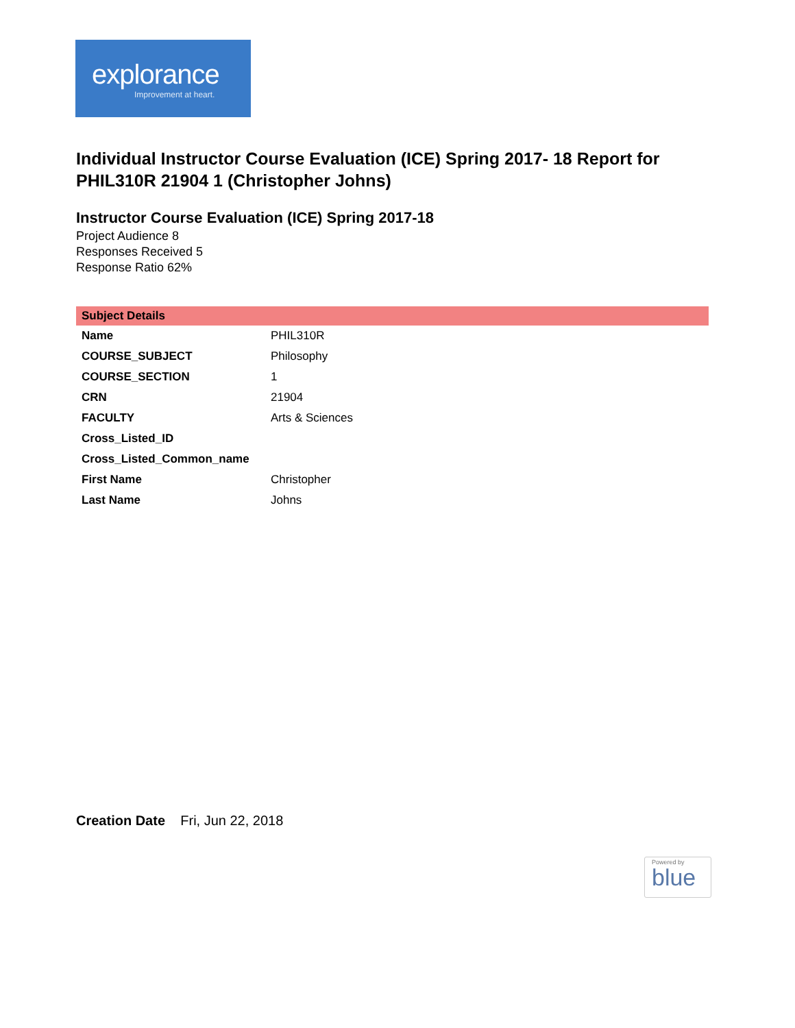explorance
Improvement at heart.
Individual Instructor Course Evaluation (ICE) Spring 2017- 18 Report for PHIL310R 21904 1 (Christopher Johns)
Instructor Course Evaluation (ICE) Spring 2017-18
Project Audience 8
Responses Received 5
Response Ratio 62%
| Subject Details | |
| --- | --- |
| Name | PHIL310R |
| COURSE_SUBJECT | Philosophy |
| COURSE_SECTION | 1 |
| CRN | 21904 |
| FACULTY | Arts & Sciences |
| Cross_Listed_ID | |
| Cross_Listed_Common_name | |
| First Name | Christopher |
| Last Name | Johns |
Creation Date Fri, Jun 22, 2018
Powered by
blue